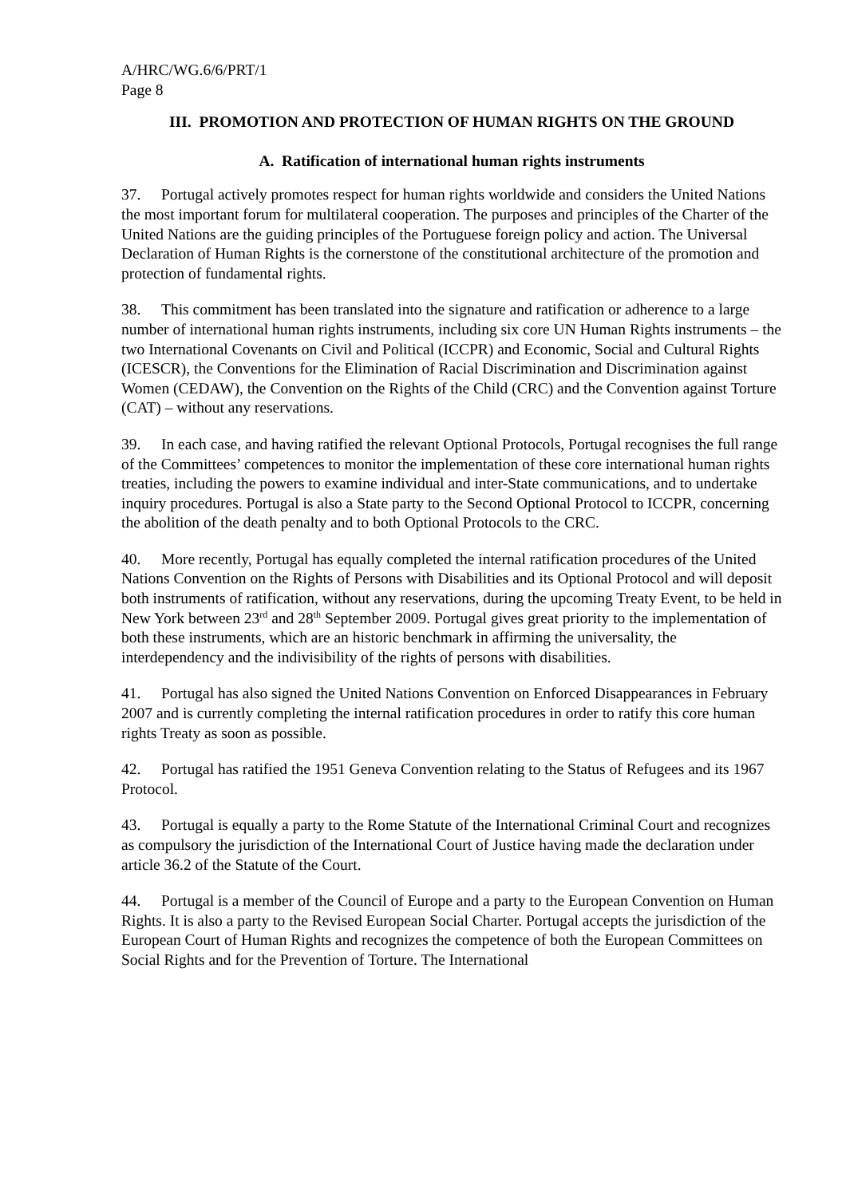A/HRC/WG.6/6/PRT/1
Page 8
III. PROMOTION AND PROTECTION OF HUMAN RIGHTS ON THE GROUND
A. Ratification of international human rights instruments
37. Portugal actively promotes respect for human rights worldwide and considers the United Nations the most important forum for multilateral cooperation. The purposes and principles of the Charter of the United Nations are the guiding principles of the Portuguese foreign policy and action. The Universal Declaration of Human Rights is the cornerstone of the constitutional architecture of the promotion and protection of fundamental rights.
38. This commitment has been translated into the signature and ratification or adherence to a large number of international human rights instruments, including six core UN Human Rights instruments – the two International Covenants on Civil and Political (ICCPR) and Economic, Social and Cultural Rights (ICESCR), the Conventions for the Elimination of Racial Discrimination and Discrimination against Women (CEDAW), the Convention on the Rights of the Child (CRC) and the Convention against Torture (CAT) – without any reservations.
39. In each case, and having ratified the relevant Optional Protocols, Portugal recognises the full range of the Committees’ competences to monitor the implementation of these core international human rights treaties, including the powers to examine individual and inter-State communications, and to undertake inquiry procedures. Portugal is also a State party to the Second Optional Protocol to ICCPR, concerning the abolition of the death penalty and to both Optional Protocols to the CRC.
40. More recently, Portugal has equally completed the internal ratification procedures of the United Nations Convention on the Rights of Persons with Disabilities and its Optional Protocol and will deposit both instruments of ratification, without any reservations, during the upcoming Treaty Event, to be held in New York between 23<sup>rd</sup> and 28<sup>th</sup> September 2009. Portugal gives great priority to the implementation of both these instruments, which are an historic benchmark in affirming the universality, the interdependency and the indivisibility of the rights of persons with disabilities.
41. Portugal has also signed the United Nations Convention on Enforced Disappearances in February 2007 and is currently completing the internal ratification procedures in order to ratify this core human rights Treaty as soon as possible.
42. Portugal has ratified the 1951 Geneva Convention relating to the Status of Refugees and its 1967 Protocol.
43. Portugal is equally a party to the Rome Statute of the International Criminal Court and recognizes as compulsory the jurisdiction of the International Court of Justice having made the declaration under article 36.2 of the Statute of the Court.
44. Portugal is a member of the Council of Europe and a party to the European Convention on Human Rights. It is also a party to the Revised European Social Charter. Portugal accepts the jurisdiction of the European Court of Human Rights and recognizes the competence of both the European Committees on Social Rights and for the Prevention of Torture. The International